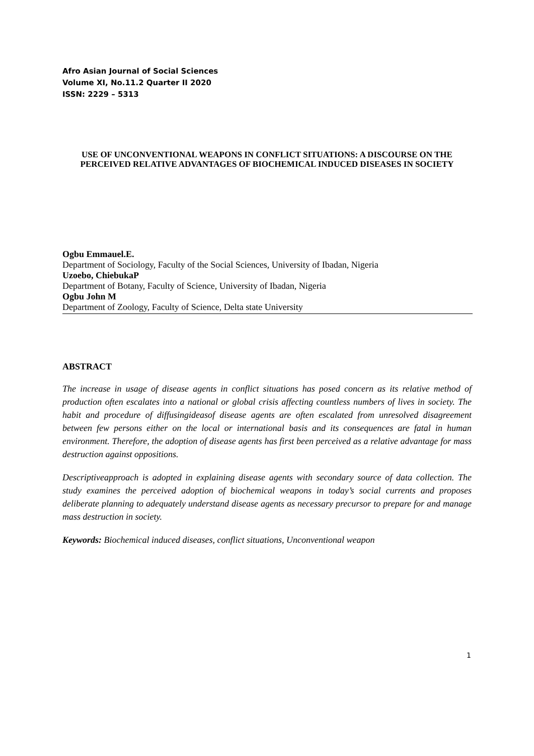Afro Asian Journal of Social Sciences
Volume XI, No.11.2 Quarter II 2020
ISSN: 2229 – 5313
USE OF UNCONVENTIONAL WEAPONS IN CONFLICT SITUATIONS: A DISCOURSE ON THE PERCEIVED RELATIVE ADVANTAGES OF BIOCHEMICAL INDUCED DISEASES IN SOCIETY
Ogbu Emmauel.E.
Department of Sociology, Faculty of the Social Sciences, University of Ibadan, Nigeria
Uzoebo, ChiebukaP
Department of Botany, Faculty of Science, University of Ibadan, Nigeria
Ogbu John M
Department of Zoology, Faculty of Science, Delta state University
ABSTRACT
The increase in usage of disease agents in conflict situations has posed concern as its relative method of production often escalates into a national or global crisis affecting countless numbers of lives in society. The habit and procedure of diffusingideasof disease agents are often escalated from unresolved disagreement between few persons either on the local or international basis and its consequences are fatal in human environment. Therefore, the adoption of disease agents has first been perceived as a relative advantage for mass destruction against oppositions.
Descriptiveapproach is adopted in explaining disease agents with secondary source of data collection. The study examines the perceived adoption of biochemical weapons in today’s social currents and proposes deliberate planning to adequately understand disease agents as necessary precursor to prepare for and manage mass destruction in society.
Keywords: Biochemical induced diseases, conflict situations, Unconventional weapon
1